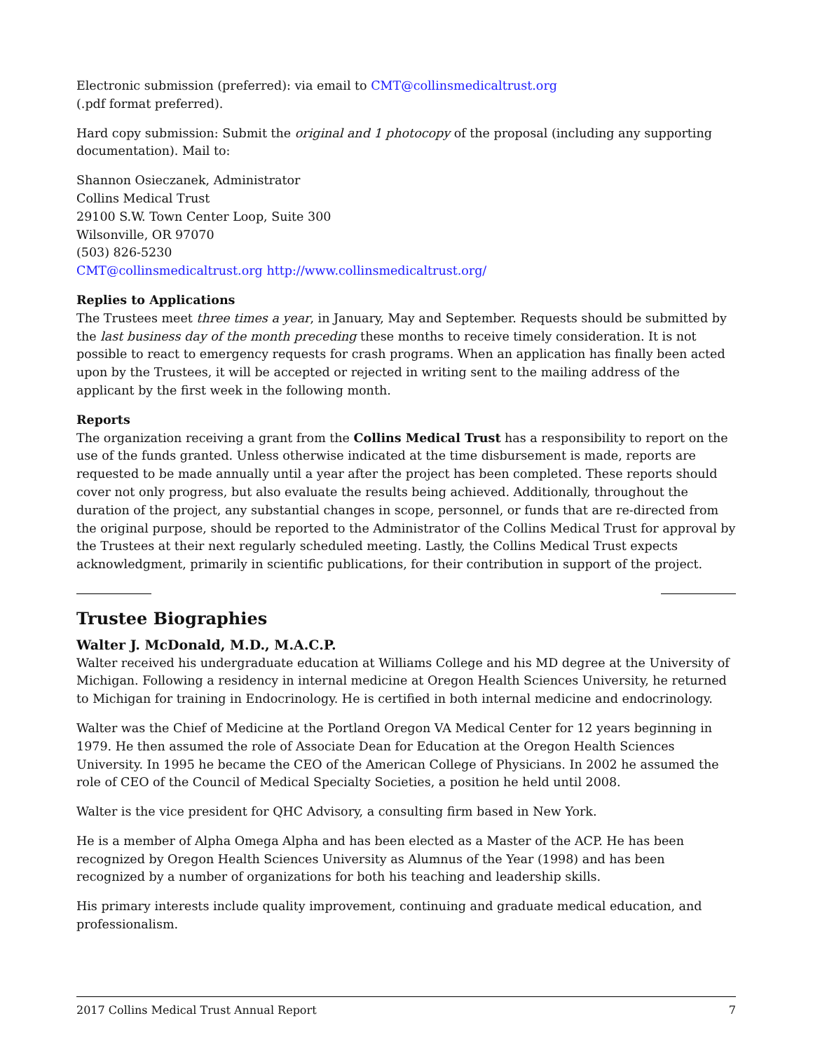Electronic submission (preferred): via email to CMT@collinsmedicaltrust.org
(.pdf format preferred).
Hard copy submission: Submit the original and 1 photocopy of the proposal (including any supporting documentation). Mail to:
Shannon Osieczanek, Administrator
Collins Medical Trust
29100 S.W. Town Center Loop, Suite 300
Wilsonville, OR 97070
(503) 826-5230
CMT@collinsmedicaltrust.org http://www.collinsmedicaltrust.org/
Replies to Applications
The Trustees meet three times a year, in January, May and September. Requests should be submitted by the last business day of the month preceding these months to receive timely consideration. It is not possible to react to emergency requests for crash programs. When an application has finally been acted upon by the Trustees, it will be accepted or rejected in writing sent to the mailing address of the applicant by the first week in the following month.
Reports
The organization receiving a grant from the Collins Medical Trust has a responsibility to report on the use of the funds granted. Unless otherwise indicated at the time disbursement is made, reports are requested to be made annually until a year after the project has been completed. These reports should cover not only progress, but also evaluate the results being achieved. Additionally, throughout the duration of the project, any substantial changes in scope, personnel, or funds that are re-directed from the original purpose, should be reported to the Administrator of the Collins Medical Trust for approval by the Trustees at their next regularly scheduled meeting. Lastly, the Collins Medical Trust expects acknowledgment, primarily in scientific publications, for their contribution in support of the project.
Trustee Biographies
Walter J. McDonald, M.D., M.A.C.P.
Walter received his undergraduate education at Williams College and his MD degree at the University of Michigan. Following a residency in internal medicine at Oregon Health Sciences University, he returned to Michigan for training in Endocrinology. He is certified in both internal medicine and endocrinology.
Walter was the Chief of Medicine at the Portland Oregon VA Medical Center for 12 years beginning in 1979. He then assumed the role of Associate Dean for Education at the Oregon Health Sciences University. In 1995 he became the CEO of the American College of Physicians. In 2002 he assumed the role of CEO of the Council of Medical Specialty Societies, a position he held until 2008.
Walter is the vice president for QHC Advisory, a consulting firm based in New York.
He is a member of Alpha Omega Alpha and has been elected as a Master of the ACP. He has been recognized by Oregon Health Sciences University as Alumnus of the Year (1998) and has been recognized by a number of organizations for both his teaching and leadership skills.
His primary interests include quality improvement, continuing and graduate medical education, and professionalism.
2017 Collins Medical Trust Annual Report 7